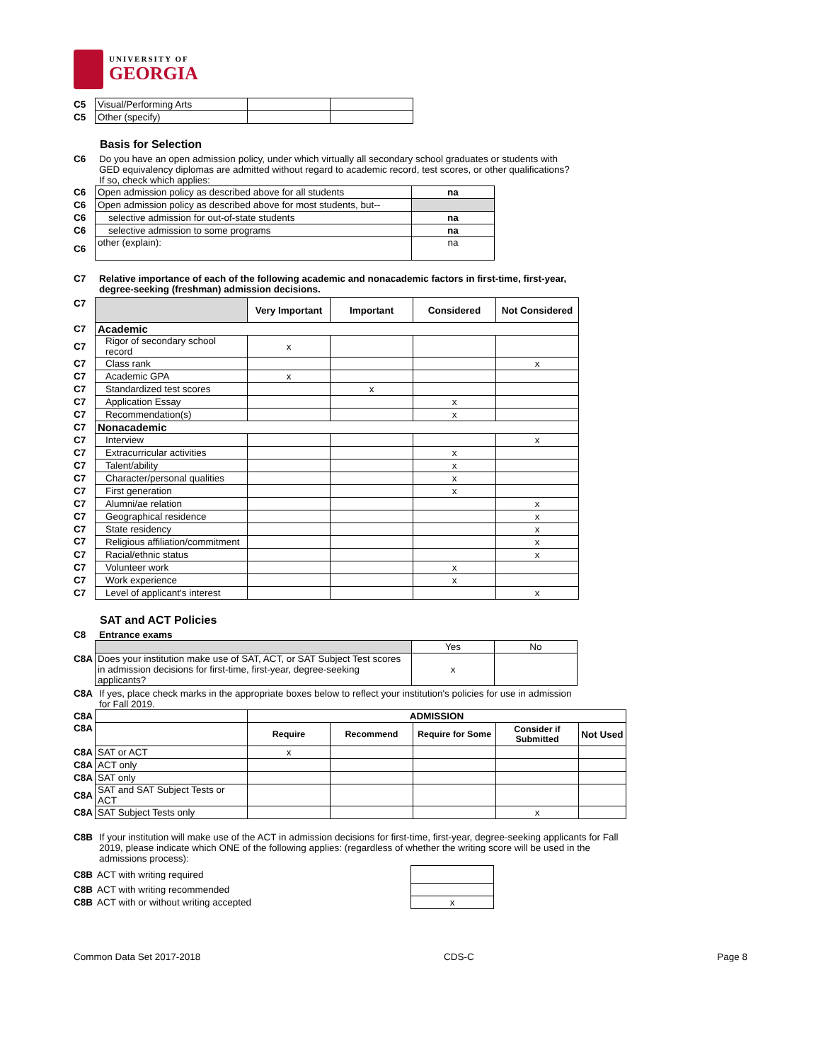UNIVERSITY OF
GEORGIA
| C5 | Visual/Performing Arts | | |
| C5 | Other (specify) | | |
Basis for Selection
C6 Do you have an open admission policy, under which virtually all secondary school graduates or students with GED equivalency diplomas are admitted without regard to academic record, test scores, or other qualifications? If so, check which applies:
| C6 | Open admission policy as described above for all students | na |
| C6 | Open admission policy as described above for most students, but-- | |
| C6 | selective admission for out-of-state students | na |
| C6 | selective admission to some programs | na |
| C6 | other (explain): | na |
C7 Relative importance of each of the following academic and nonacademic factors in first-time, first-year, degree-seeking (freshman) admission decisions.
| C7 | | Very Important | Important | Considered | Not Considered |
| C7 | Academic | | | | |
| C7 | Rigor of secondary school record | x | | | |
| C7 | Class rank | | | | x |
| C7 | Academic GPA | x | | | |
| C7 | Standardized test scores | | x | | |
| C7 | Application Essay | | | x | |
| C7 | Recommendation(s) | | | x | |
| C7 | Nonacademic | | | | |
| C7 | Interview | | | | x |
| C7 | Extracurricular activities | | | x | |
| C7 | Talent/ability | | | x | |
| C7 | Character/personal qualities | | | x | |
| C7 | First generation | | | x | |
| C7 | Alumni/ae relation | | | | x |
| C7 | Geographical residence | | | | x |
| C7 | State residency | | | | x |
| C7 | Religious affiliation/commitment | | | | x |
| C7 | Racial/ethnic status | | | | x |
| C7 | Volunteer work | | | x | |
| C7 | Work experience | | | x | |
| C7 | Level of applicant's interest | | | | x |
SAT and ACT Policies
C8 Entrance exams
| | | Yes | No |
| C8A | Does your institution make use of SAT, ACT, or SAT Subject Test scores in admission decisions for first-time, first-year, degree-seeking applicants? | x | |
C8A If yes, place check marks in the appropriate boxes below to reflect your institution's policies for use in admission for Fall 2019.
| C8A | | ADMISSION | | | | |
| C8A | | Require | Recommend | Require for Some | Consider if Submitted | Not Used |
| C8A | SAT or ACT | x | | | | |
| C8A | ACT only | | | | | |
| C8A | SAT only | | | | | |
| C8A | SAT and SAT Subject Tests or ACT | | | | | |
| C8A | SAT Subject Tests only | | | | x | |
C8B If your institution will make use of the ACT in admission decisions for first-time, first-year, degree-seeking applicants for Fall 2019, please indicate which ONE of the following applies: (regardless of whether the writing score will be used in the admissions process):
| C8B | ACT with writing required | |
| C8B | ACT with writing recommended | |
| C8B | ACT with or without writing accepted | x |
Common Data Set 2017-2018 CDS-C Page 8